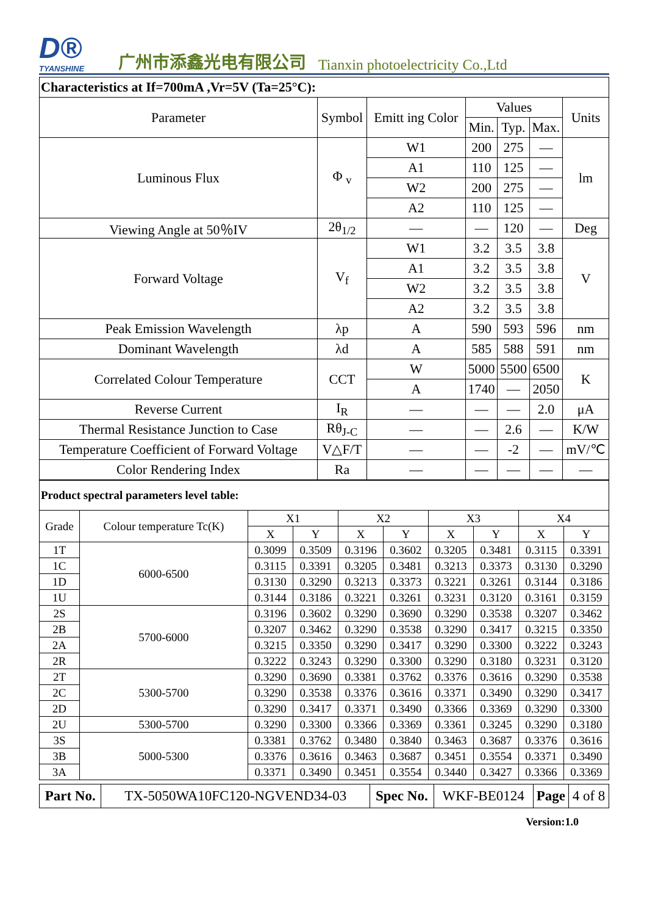D®
TYANSHINE
广州市添鑫光电有限公司
Tianxin photoelectricity Co.,Ltd
| Characteristics at If=700mA ,Vr=5V (Ta=25°C): | | | | | | |
| Parameter | Symbol | Emitt ing Color | Values | | | Units |
| | | | Min. | Typ. | Max. | |
| Luminous Flux | Φ <sub>v</sub> | W1 | 200 | 275 | — | lm |
| | | A1 | 110 | 125 | — | |
| | | W2 | 200 | 275 | — | |
| | | A2 | 110 | 125 | — | |
| Viewing Angle at 50％IV | 2θ<sub>1/2</sub> | — | — | 120 | — | Deg |
| Forward Voltage | V<sub>f</sub> | W1 | 3.2 | 3.5 | 3.8 | V |
| | | A1 | 3.2 | 3.5 | 3.8 | |
| | | W2 | 3.2 | 3.5 | 3.8 | |
| | | A2 | 3.2 | 3.5 | 3.8 | |
| Peak Emission Wavelength | λp | A | 590 | 593 | 596 | nm |
| Dominant Wavelength | λd | A | 585 | 588 | 591 | nm |
| Correlated Colour Temperature | CCT | W | 5000 | 5500 | 6500 | K |
| | | A | 1740 | — | 2050 | |
| Reverse Current | I<sub>R</sub> | — | — | — | 2.0 | μA |
| Thermal Resistance Junction to Case | Rθ<sub>J-C</sub> | — | — | 2.6 | — | K/W |
| Temperature Coefficient of Forward Voltage | V△F/T | — | — | -2 | — | mV/℃ |
| Color Rendering Index | Ra | — | — | — | — | — |
| Product spectral parameters level table: | | | | | | | | | |
| Grade | Colour temperature Tc(K) | X1 | | X2 | | X3 | | X4 | |
| | | X | Y | X | Y | X | Y | X | Y |
| 1T | 6000-6500 | 0.3099 | 0.3509 | 0.3196 | 0.3602 | 0.3205 | 0.3481 | 0.3115 | 0.3391 |
| 1C | | 0.3115 | 0.3391 | 0.3205 | 0.3481 | 0.3213 | 0.3373 | 0.3130 | 0.3290 |
| 1D | | 0.3130 | 0.3290 | 0.3213 | 0.3373 | 0.3221 | 0.3261 | 0.3144 | 0.3186 |
| 1U | | 0.3144 | 0.3186 | 0.3221 | 0.3261 | 0.3231 | 0.3120 | 0.3161 | 0.3159 |
| 2S | 5700-6000 | 0.3196 | 0.3602 | 0.3290 | 0.3690 | 0.3290 | 0.3538 | 0.3207 | 0.3462 |
| 2B | | 0.3207 | 0.3462 | 0.3290 | 0.3538 | 0.3290 | 0.3417 | 0.3215 | 0.3350 |
| 2A | | 0.3215 | 0.3350 | 0.3290 | 0.3417 | 0.3290 | 0.3300 | 0.3222 | 0.3243 |
| 2R | | 0.3222 | 0.3243 | 0.3290 | 0.3300 | 0.3290 | 0.3180 | 0.3231 | 0.3120 |
| 2T | 5300-5700 | 0.3290 | 0.3690 | 0.3381 | 0.3762 | 0.3376 | 0.3616 | 0.3290 | 0.3538 |
| 2C | | 0.3290 | 0.3538 | 0.3376 | 0.3616 | 0.3371 | 0.3490 | 0.3290 | 0.3417 |
| 2D | | 0.3290 | 0.3417 | 0.3371 | 0.3490 | 0.3366 | 0.3369 | 0.3290 | 0.3300 |
| 2U | 5300-5700 | 0.3290 | 0.3300 | 0.3366 | 0.3369 | 0.3361 | 0.3245 | 0.3290 | 0.3180 |
| 3S | 5000-5300 | 0.3381 | 0.3762 | 0.3480 | 0.3840 | 0.3463 | 0.3687 | 0.3376 | 0.3616 |
| 3B | | 0.3376 | 0.3616 | 0.3463 | 0.3687 | 0.3451 | 0.3554 | 0.3371 | 0.3490 |
| 3A | | 0.3371 | 0.3490 | 0.3451 | 0.3554 | 0.3440 | 0.3427 | 0.3366 | 0.3369 |
| Part No. | TX-5050WA10FC120-NGVEND34-03 | Spec No. | WKF-BE0124 | Page | 4 of 8 |
Version:1.0